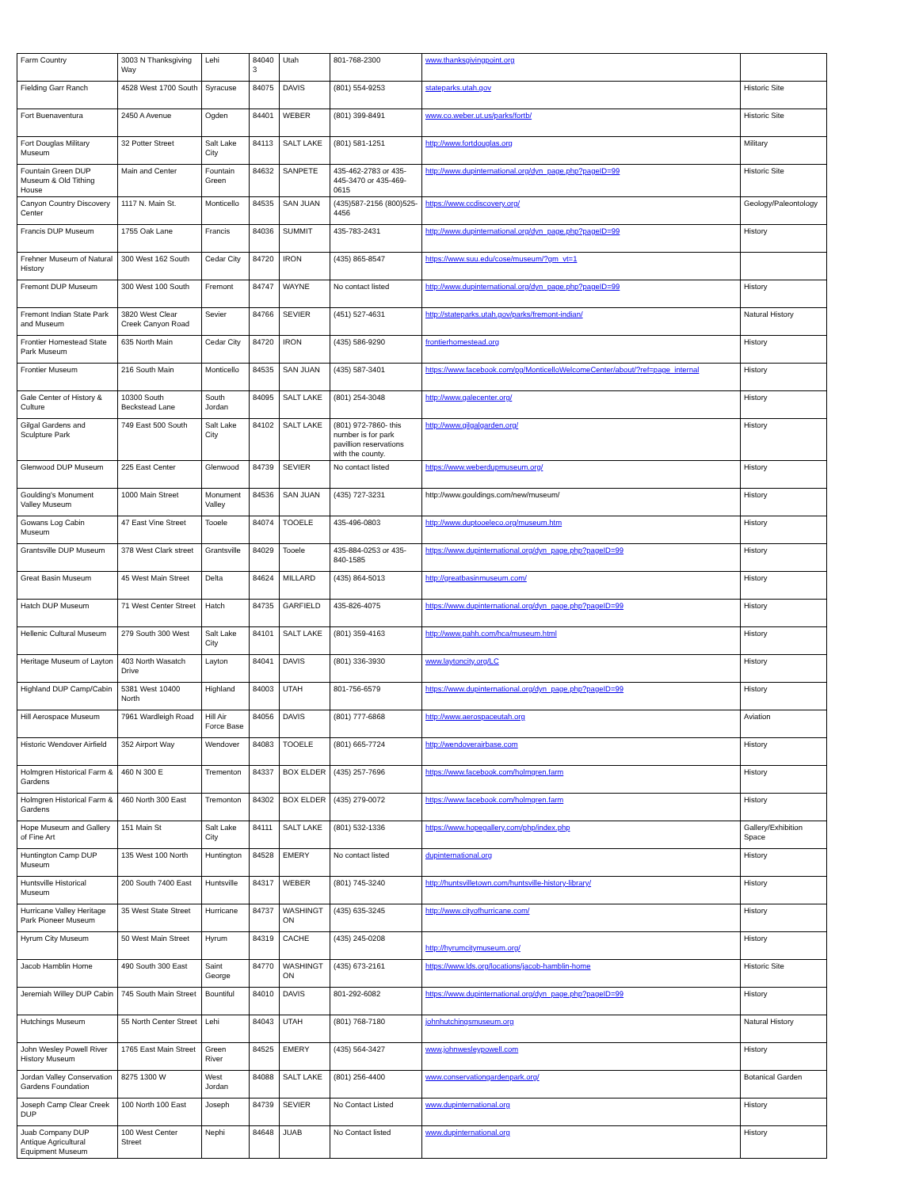| Farm Country | 3003 N Thanksgiving Way | Lehi | 84040 3 | Utah | 801-768-2300 | www.thanksgivingpoint.org | |
| Fielding Garr Ranch | 4528 West 1700 South | Syracuse | 84075 | DAVIS | (801) 554-9253 | stateparks.utah.gov | Historic Site |
| Fort Buenaventura | 2450 A Avenue | Ogden | 84401 | WEBER | (801) 399-8491 | www.co.weber.ut.us/parks/fortb/ | Historic Site |
| Fort Douglas Military Museum | 32 Potter Street | Salt Lake City | 84113 | SALT LAKE | (801) 581-1251 | http://www.fortdouglas.org | Military |
| Fountain Green DUP Museum & Old Tithing House | Main and Center | Fountain Green | 84632 | SANPETE | 435-462-2783 or 435-445-3470 or 435-469-0615 | http://www.dupinternational.org/dyn_page.php?pageID=99 | Historic Site |
| Canyon Country Discovery Center | 1117 N. Main St. | Monticello | 84535 | SAN JUAN | (435)587-2156 (800)525-4456 | https://www.ccdiscovery.org/ | Geology/Paleontology |
| Francis DUP Museum | 1755 Oak Lane | Francis | 84036 | SUMMIT | 435-783-2431 | http://www.dupinternational.org/dyn_page.php?pageID=99 | History |
| Frehner Museum of Natural History | 300 West 162 South | Cedar City | 84720 | IRON | (435) 865-8547 | https://www.suu.edu/cose/museum/?gm_vt=1 | |
| Fremont DUP Museum | 300 West 100 South | Fremont | 84747 | WAYNE | No contact listed | http://www.dupinternational.org/dyn_page.php?pageID=99 | History |
| Fremont Indian State Park and Museum | 3820 West Clear Creek Canyon Road | Sevier | 84766 | SEVIER | (451) 527-4631 | http://stateparks.utah.gov/parks/fremont-indian/ | Natural History |
| Frontier Homestead State Park Museum | 635 North Main | Cedar City | 84720 | IRON | (435) 586-9290 | frontierhomestead.org | History |
| Frontier Museum | 216 South Main | Monticello | 84535 | SAN JUAN | (435) 587-3401 | https://www.facebook.com/pg/MonticelloWelcomeCenter/about/?ref=page_internal | History |
| Gale Center of History & Culture | 10300 South Beckstead Lane | South Jordan | 84095 | SALT LAKE | (801) 254-3048 | http://www.galecenter.org/ | History |
| Gilgal Gardens and Sculpture Park | 749 East 500 South | Salt Lake City | 84102 | SALT LAKE | (801) 972-7860- this number is for park pavillion reservations with the county. | http://www.gilgalgarden.org/ | History |
| Glenwood DUP Museum | 225 East Center | Glenwood | 84739 | SEVIER | No contact listed | https://www.weberdupmuseum.org/ | History |
| Goulding's Monument Valley Museum | 1000 Main Street | Monument Valley | 84536 | SAN JUAN | (435) 727-3231 | http://www.gouldings.com/new/museum/ | History |
| Gowans Log Cabin Museum | 47 East Vine Street | Tooele | 84074 | TOOELE | 435-496-0803 | http://www.duptooeleco.org/museum.htm | History |
| Grantsville DUP Museum | 378 West Clark street | Grantsville | 84029 | Tooele | 435-884-0253 or 435-840-1585 | https://www.dupinternational.org/dyn_page.php?pageID=99 | History |
| Great Basin Museum | 45 West Main Street | Delta | 84624 | MILLARD | (435) 864-5013 | http://greatbasinmuseum.com/ | History |
| Hatch DUP Museum | 71 West Center Street | Hatch | 84735 | GARFIELD | 435-826-4075 | https://www.dupinternational.org/dyn_page.php?pageID=99 | History |
| Hellenic Cultural Museum | 279 South 300 West | Salt Lake City | 84101 | SALT LAKE | (801) 359-4163 | http://www.pahh.com/hca/museum.html | History |
| Heritage Museum of Layton | 403 North Wasatch Drive | Layton | 84041 | DAVIS | (801) 336-3930 | www.laytoncity.org/LC | History |
| Highland DUP Camp/Cabin | 5381 West 10400 North | Highland | 84003 | UTAH | 801-756-6579 | https://www.dupinternational.org/dyn_page.php?pageID=99 | History |
| Hill Aerospace Museum | 7961 Wardleigh Road | Hill Air Force Base | 84056 | DAVIS | (801) 777-6868 | http://www.aerospaceutah.org | Aviation |
| Historic Wendover Airfield | 352 Airport Way | Wendover | 84083 | TOOELE | (801) 665-7724 | http://wendoverairbase.com | History |
| Holmgren Historical Farm & Gardens | 460 N 300 E | Trementon | 84337 | BOX ELDER | (435) 257-7696 | https://www.facebook.com/holmgren.farm | History |
| Holmgren Historical Farm & Gardens | 460 North 300 East | Tremonton | 84302 | BOX ELDER | (435) 279-0072 | https://www.facebook.com/holmgren.farm | History |
| Hope Museum and Gallery of Fine Art | 151 Main St | Salt Lake City | 84111 | SALT LAKE | (801) 532-1336 | https://www.hopegallery.com/php/index.php | Gallery/Exhibition Space |
| Huntington Camp DUP Museum | 135 West 100 North | Huntington | 84528 | EMERY | No contact listed | dupinternational.org | History |
| Huntsville Historical Museum | 200 South 7400 East | Huntsville | 84317 | WEBER | (801) 745-3240 | http://huntsvilletown.com/huntsville-history-library/ | History |
| Hurricane Valley Heritage Park Pioneer Museum | 35 West State Street | Hurricane | 84737 | WASHINGT ON | (435) 635-3245 | http://www.cityofhurricane.com/ | History |
| Hyrum City Museum | 50 West Main Street | Hyrum | 84319 | CACHE | (435) 245-0208 | http://hyrumcitymuseum.org/ | History |
| Jacob Hamblin Home | 490 South 300 East | Saint George | 84770 | WASHINGT ON | (435) 673-2161 | https://www.lds.org/locations/jacob-hamblin-home | Historic Site |
| Jeremiah Willey DUP Cabin | 745 South Main Street | Bountiful | 84010 | DAVIS | 801-292-6082 | https://www.dupinternational.org/dyn_page.php?pageID=99 | History |
| Hutchings Museum | 55 North Center Street | Lehi | 84043 | UTAH | (801) 768-7180 | johnhutchingsmuseum.org | Natural History |
| John Wesley Powell River History Museum | 1765 East Main Street | Green River | 84525 | EMERY | (435) 564-3427 | www.johnwesleypowell.com | History |
| Jordan Valley Conservation Gardens Foundation | 8275 1300 W | West Jordan | 84088 | SALT LAKE | (801) 256-4400 | www.conservationgardenpark.org/ | Botanical Garden |
| Joseph Camp Clear Creek DUP | 100 North 100 East | Joseph | 84739 | SEVIER | No Contact Listed | www.dupinternational.org | History |
| Juab Company DUP Antique Agricultural Equipment Museum | 100 West Center Street | Nephi | 84648 | JUAB | No Contact listed | www.dupinternational.org | History |